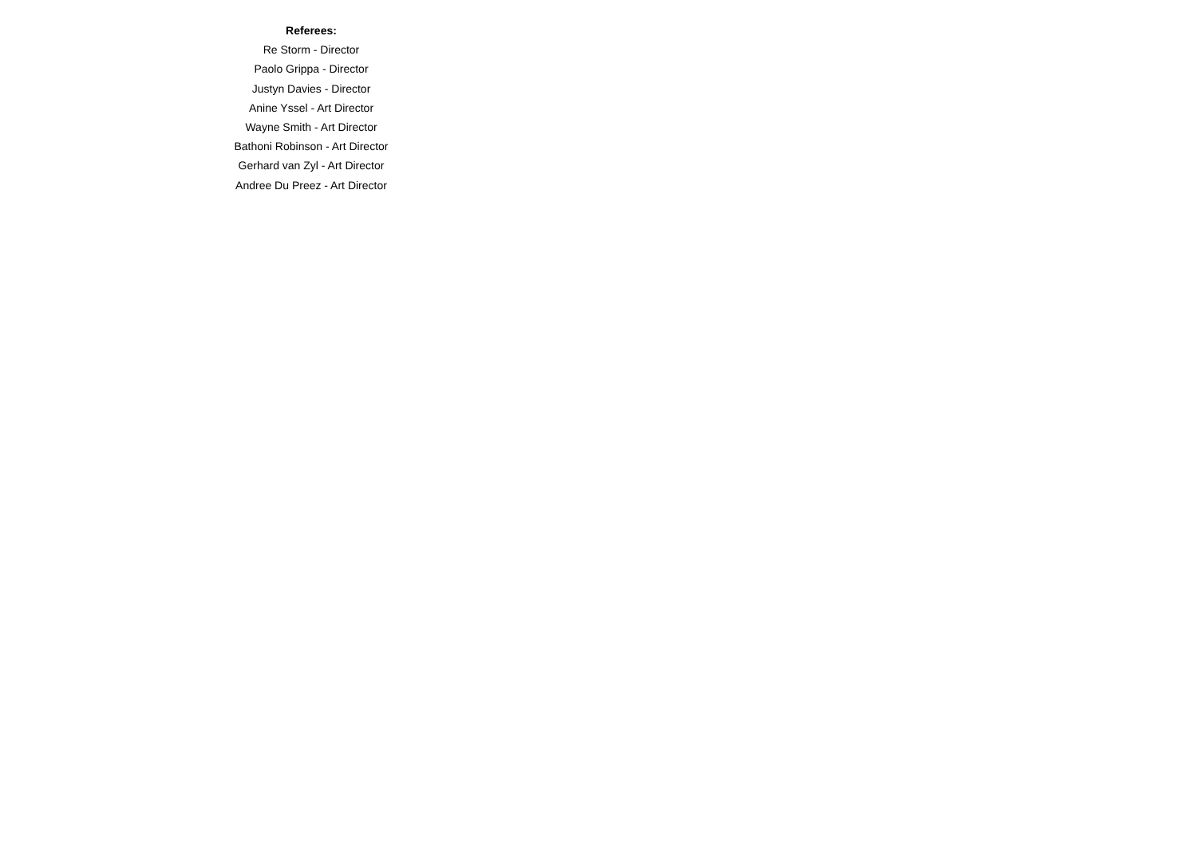Referees:
Re Storm - Director
Paolo Grippa - Director
Justyn Davies - Director
Anine Yssel - Art Director
Wayne Smith - Art Director
Bathoni Robinson - Art Director
Gerhard van Zyl - Art Director
Andree Du Preez - Art Director